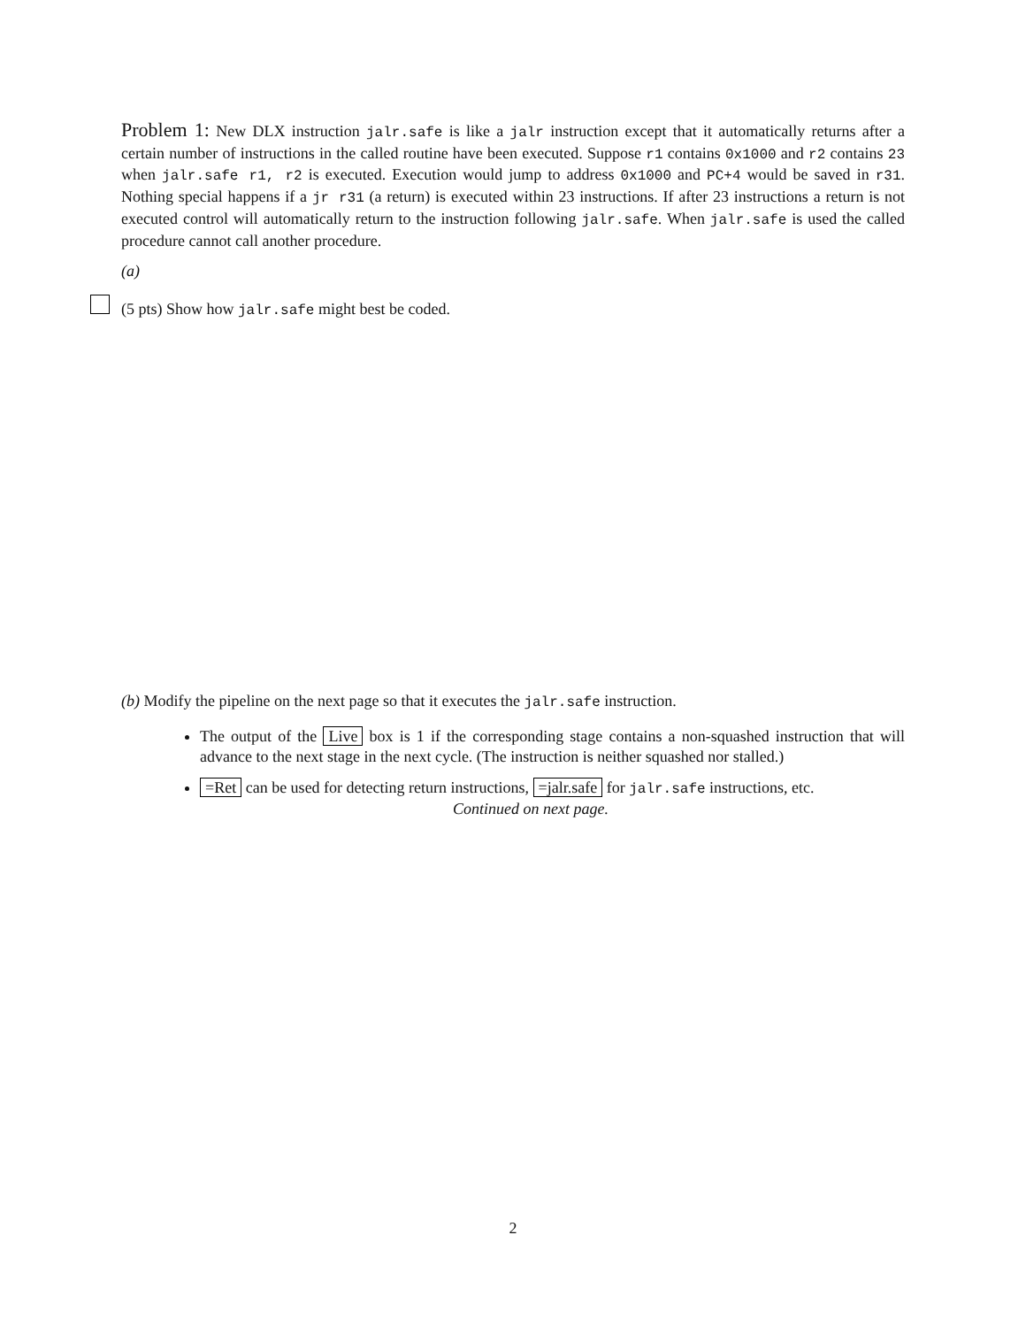Problem 1: New DLX instruction jalr.safe is like a jalr instruction except that it automatically returns after a certain number of instructions in the called routine have been executed. Suppose r1 contains 0x1000 and r2 contains 23 when jalr.safe r1, r2 is executed. Execution would jump to address 0x1000 and PC+4 would be saved in r31. Nothing special happens if a jr r31 (a return) is executed within 23 instructions. If after 23 instructions a return is not executed control will automatically return to the instruction following jalr.safe. When jalr.safe is used the called procedure cannot call another procedure.
(a)
(5 pts) Show how jalr.safe might best be coded.
(b) Modify the pipeline on the next page so that it executes the jalr.safe instruction.
The output of the Live box is 1 if the corresponding stage contains a non-squashed instruction that will advance to the next stage in the next cycle. (The instruction is neither squashed nor stalled.)
=Ret can be used for detecting return instructions, =jalr.safe for jalr.safe instructions, etc.
Continued on next page.
2